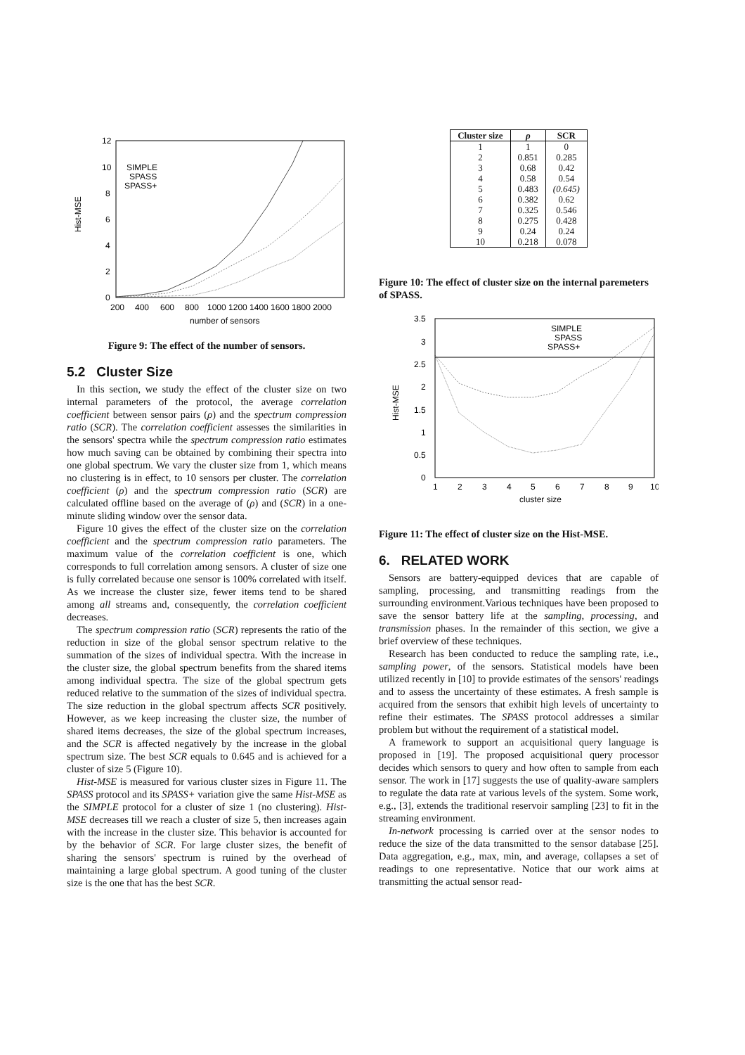12
10
8
6
4
2
0
200
400
600
800
1000 1200 1400 1600 1800 2000
number of sensors
Hist-MSE
SIMPLE
SPASS
SPASS+
Figure 9: The effect of the number of sensors.
5.2 Cluster Size
In this section, we study the effect of the cluster size on two internal parameters of the protocol, the average correlation coefficient between sensor pairs (ρ) and the spectrum compression ratio (SCR). The correlation coefficient assesses the similarities in the sensors' spectra while the spectrum compression ratio estimates how much saving can be obtained by combining their spectra into one global spectrum. We vary the cluster size from 1, which means no clustering is in effect, to 10 sensors per cluster. The correlation coefficient (ρ) and the spectrum compression ratio (SCR) are calculated offline based on the average of (ρ) and (SCR) in a one-minute sliding window over the sensor data.
Figure 10 gives the effect of the cluster size on the correlation coefficient and the spectrum compression ratio parameters. The maximum value of the correlation coefficient is one, which corresponds to full correlation among sensors. A cluster of size one is fully correlated because one sensor is 100% correlated with itself. As we increase the cluster size, fewer items tend to be shared among all streams and, consequently, the correlation coefficient decreases.
The spectrum compression ratio (SCR) represents the ratio of the reduction in size of the global sensor spectrum relative to the summation of the sizes of individual spectra. With the increase in the cluster size, the global spectrum benefits from the shared items among individual spectra. The size of the global spectrum gets reduced relative to the summation of the sizes of individual spectra. The size reduction in the global spectrum affects SCR positively. However, as we keep increasing the cluster size, the number of shared items decreases, the size of the global spectrum increases, and the SCR is affected negatively by the increase in the global spectrum size. The best SCR equals to 0.645 and is achieved for a cluster of size 5 (Figure 10).
Hist-MSE is measured for various cluster sizes in Figure 11. The SPASS protocol and its SPASS+ variation give the same Hist-MSE as the SIMPLE protocol for a cluster of size 1 (no clustering). Hist-MSE decreases till we reach a cluster of size 5, then increases again with the increase in the cluster size. This behavior is accounted for by the behavior of SCR. For large cluster sizes, the benefit of sharing the sensors' spectrum is ruined by the overhead of maintaining a large global spectrum. A good tuning of the cluster size is the one that has the best SCR.
| Cluster size | ρ | SCR |
| --- | --- | --- |
| 1 | 1 | 0 |
| 2 | 0.851 | 0.285 |
| 3 | 0.68 | 0.42 |
| 4 | 0.58 | 0.54 |
| 5 | 0.483 | (0.645) |
| 6 | 0.382 | 0.62 |
| 7 | 0.325 | 0.546 |
| 8 | 0.275 | 0.428 |
| 9 | 0.24 | 0.24 |
| 10 | 0.218 | 0.078 |
Figure 10: The effect of cluster size on the internal paremeters of SPASS.
3.5
3
2.5
2
1.5
1
0.5
0
1
2
3
4
5
6
7
8
9
10
cluster size
Hist-MSE
SIMPLE
SPASS
SPASS+
Figure 11: The effect of cluster size on the Hist-MSE.
6. RELATED WORK
Sensors are battery-equipped devices that are capable of sampling, processing, and transmitting readings from the surrounding environment.Various techniques have been proposed to save the sensor battery life at the sampling, processing, and transmission phases. In the remainder of this section, we give a brief overview of these techniques.
Research has been conducted to reduce the sampling rate, i.e., sampling power, of the sensors. Statistical models have been utilized recently in [10] to provide estimates of the sensors' readings and to assess the uncertainty of these estimates. A fresh sample is acquired from the sensors that exhibit high levels of uncertainty to refine their estimates. The SPASS protocol addresses a similar problem but without the requirement of a statistical model.
A framework to support an acquisitional query language is proposed in [19]. The proposed acquisitional query processor decides which sensors to query and how often to sample from each sensor. The work in [17] suggests the use of quality-aware samplers to regulate the data rate at various levels of the system. Some work, e.g., [3], extends the traditional reservoir sampling [23] to fit in the streaming environment.
In-network processing is carried over at the sensor nodes to reduce the size of the data transmitted to the sensor database [25]. Data aggregation, e.g., max, min, and average, collapses a set of readings to one representative. Notice that our work aims at transmitting the actual sensor read-